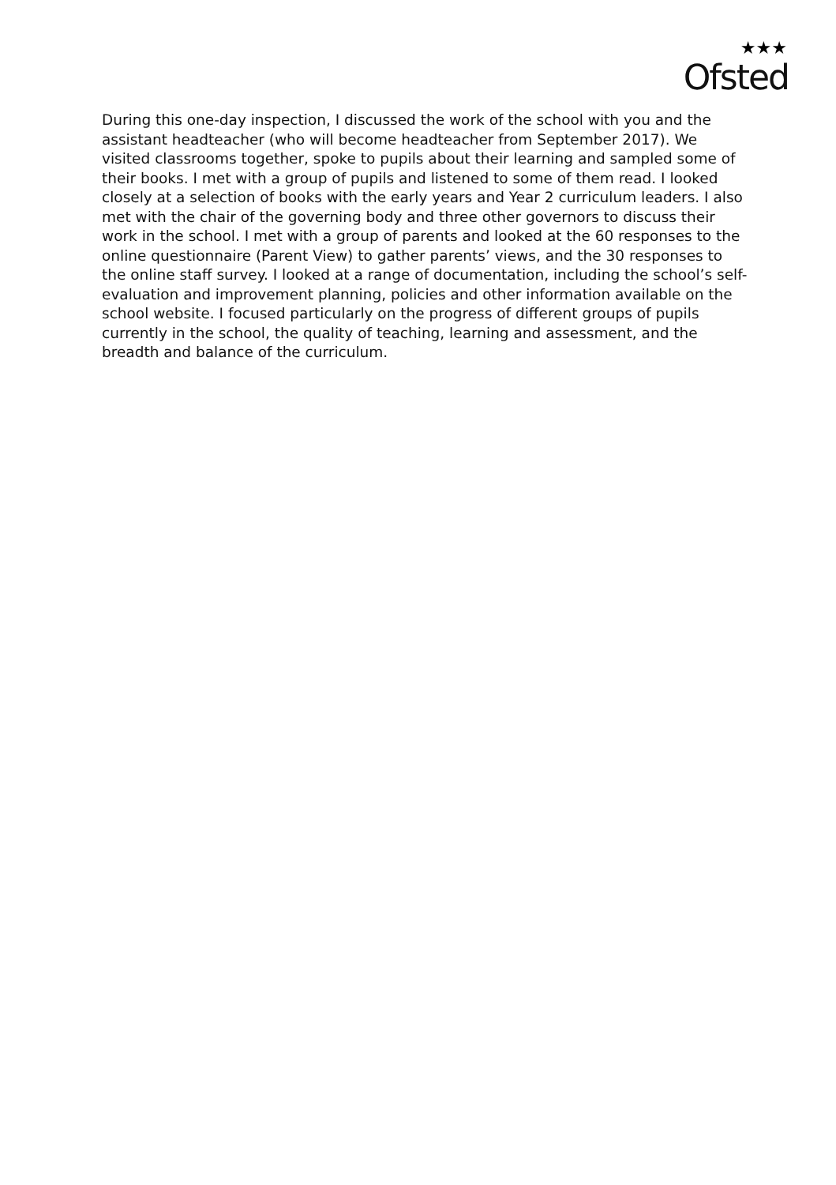★★★
Ofsted
During this one-day inspection, I discussed the work of the school with you and the assistant headteacher (who will become headteacher from September 2017). We visited classrooms together, spoke to pupils about their learning and sampled some of their books. I met with a group of pupils and listened to some of them read. I looked closely at a selection of books with the early years and Year 2 curriculum leaders. I also met with the chair of the governing body and three other governors to discuss their work in the school. I met with a group of parents and looked at the 60 responses to the online questionnaire (Parent View) to gather parents’ views, and the 30 responses to the online staff survey. I looked at a range of documentation, including the school’s self-evaluation and improvement planning, policies and other information available on the school website. I focused particularly on the progress of different groups of pupils currently in the school, the quality of teaching, learning and assessment, and the breadth and balance of the curriculum.